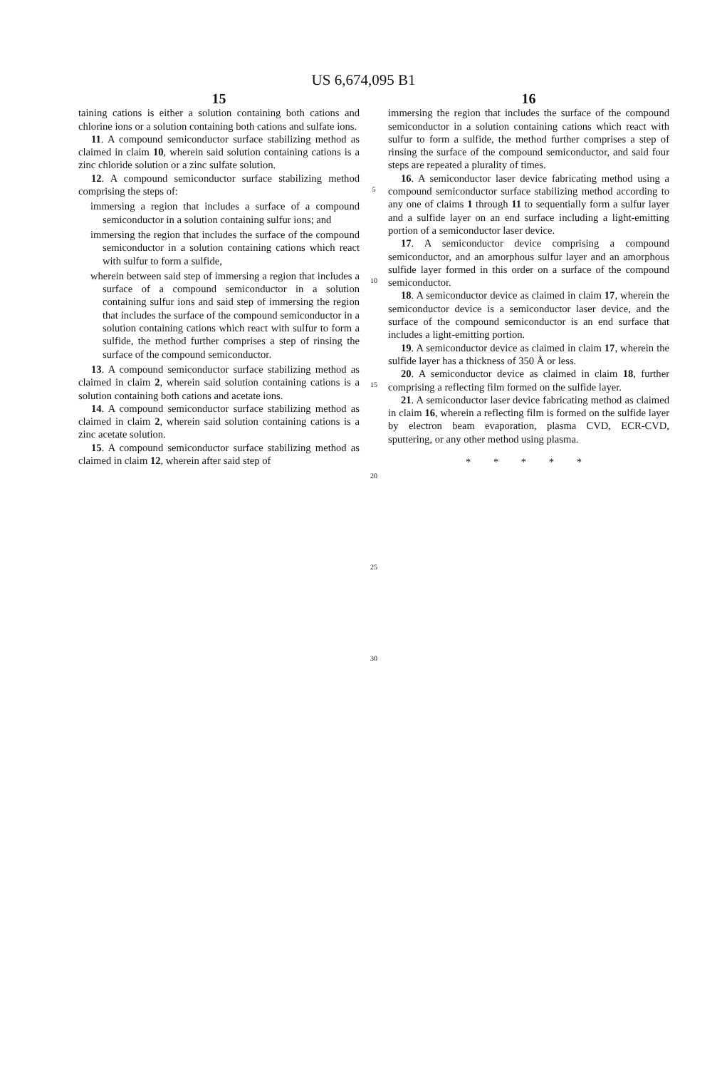US 6,674,095 B1
15
taining cations is either a solution containing both cations and chlorine ions or a solution containing both cations and sulfate ions.
11. A compound semiconductor surface stabilizing method as claimed in claim 10, wherein said solution containing cations is a zinc chloride solution or a zinc sulfate solution.
12. A compound semiconductor surface stabilizing method comprising the steps of:
immersing a region that includes a surface of a compound semiconductor in a solution containing sulfur ions; and
immersing the region that includes the surface of the compound semiconductor in a solution containing cations which react with sulfur to form a sulfide,
wherein between said step of immersing a region that includes a surface of a compound semiconductor in a solution containing sulfur ions and said step of immersing the region that includes the surface of the compound semiconductor in a solution containing cations which react with sulfur to form a sulfide, the method further comprises a step of rinsing the surface of the compound semiconductor.
13. A compound semiconductor surface stabilizing method as claimed in claim 2, wherein said solution containing cations is a solution containing both cations and acetate ions.
14. A compound semiconductor surface stabilizing method as claimed in claim 2, wherein said solution containing cations is a zinc acetate solution.
15. A compound semiconductor surface stabilizing method as claimed in claim 12, wherein after said step of
5
10
15
20
25
30
16
immersing the region that includes the surface of the compound semiconductor in a solution containing cations which react with sulfur to form a sulfide, the method further comprises a step of rinsing the surface of the compound semiconductor, and said four steps are repeated a plurality of times.
16. A semiconductor laser device fabricating method using a compound semiconductor surface stabilizing method according to any one of claims 1 through 11 to sequentially form a sulfur layer and a sulfide layer on an end surface including a light-emitting portion of a semiconductor laser device.
17. A semiconductor device comprising a compound semiconductor, and an amorphous sulfur layer and an amorphous sulfide layer formed in this order on a surface of the compound semiconductor.
18. A semiconductor device as claimed in claim 17, wherein the semiconductor device is a semiconductor laser device, and the surface of the compound semiconductor is an end surface that includes a light-emitting portion.
19. A semiconductor device as claimed in claim 17, wherein the sulfide layer has a thickness of 350 Å or less.
20. A semiconductor device as claimed in claim 18, further comprising a reflecting film formed on the sulfide layer.
21. A semiconductor laser device fabricating method as claimed in claim 16, wherein a reflecting film is formed on the sulfide layer by electron beam evaporation, plasma CVD, ECR-CVD, sputtering, or any other method using plasma.
* * * * *